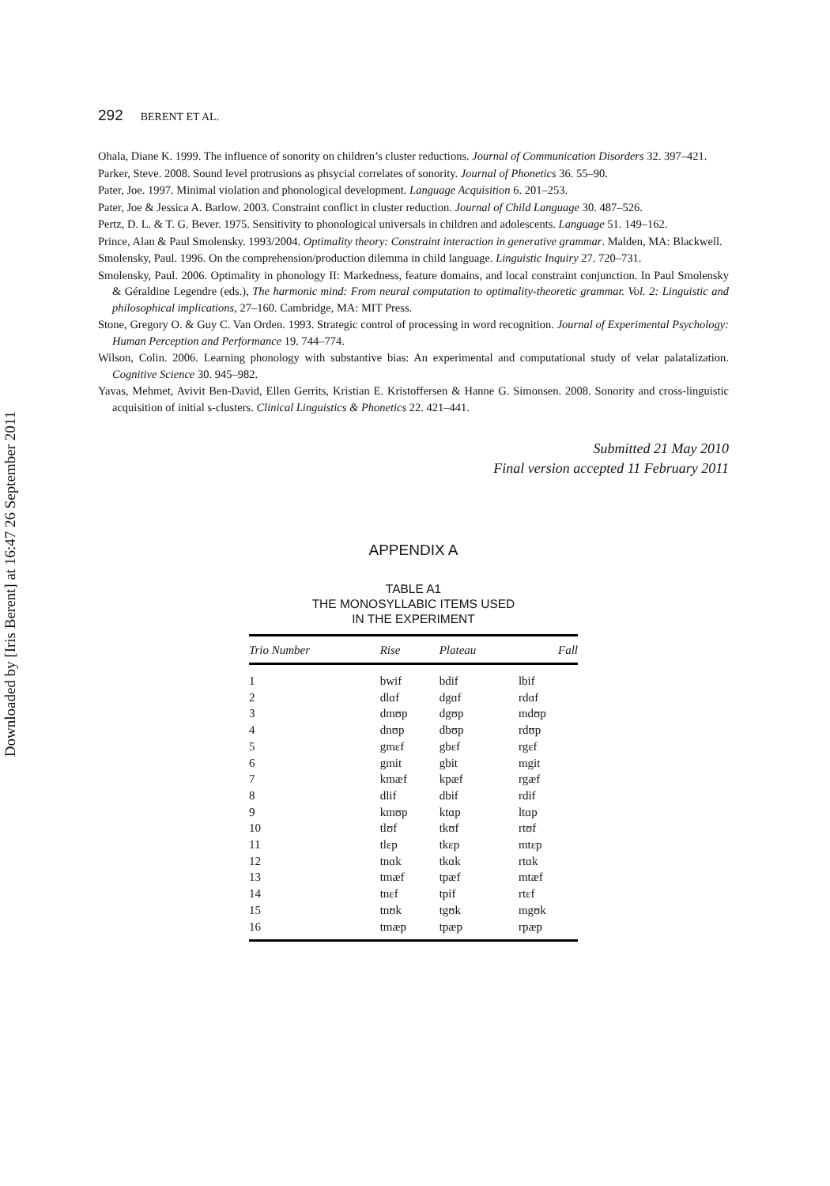Downloaded by [Iris Berent] at 16:47 26 September 2011
292 BERENT ET AL.
Ohala, Diane K. 1999. The influence of sonority on children’s cluster reductions. Journal of Communication Disorders 32. 397–421.
Parker, Steve. 2008. Sound level protrusions as phsycial correlates of sonority. Journal of Phonetics 36. 55–90.
Pater, Joe. 1997. Minimal violation and phonological development. Language Acquisition 6. 201–253.
Pater, Joe & Jessica A. Barlow. 2003. Constraint conflict in cluster reduction. Journal of Child Language 30. 487–526.
Pertz, D. L. & T. G. Bever. 1975. Sensitivity to phonological universals in children and adolescents. Language 51. 149–162.
Prince, Alan & Paul Smolensky. 1993/2004. Optimality theory: Constraint interaction in generative grammar. Malden, MA: Blackwell.
Smolensky, Paul. 1996. On the comprehension/production dilemma in child language. Linguistic Inquiry 27. 720–731.
Smolensky, Paul. 2006. Optimality in phonology II: Markedness, feature domains, and local constraint conjunction. In Paul Smolensky & Géraldine Legendre (eds.), The harmonic mind: From neural computation to optimality-theoretic grammar. Vol. 2: Linguistic and philosophical implications, 27–160. Cambridge, MA: MIT Press.
Stone, Gregory O. & Guy C. Van Orden. 1993. Strategic control of processing in word recognition. Journal of Experimental Psychology: Human Perception and Performance 19. 744–774.
Wilson, Colin. 2006. Learning phonology with substantive bias: An experimental and computational study of velar palatalization. Cognitive Science 30. 945–982.
Yavas, Mehmet, Avivit Ben-David, Ellen Gerrits, Kristian E. Kristoffersen & Hanne G. Simonsen. 2008. Sonority and cross-linguistic acquisition of initial s-clusters. Clinical Linguistics & Phonetics 22. 421–441.
Submitted 21 May 2010
Final version accepted 11 February 2011
APPENDIX A
TABLE A1
THE MONOSYLLABIC ITEMS USED
IN THE EXPERIMENT
| Trio Number | Rise | Plateau | Fall |
| --- | --- | --- | --- |
| 1 | bwif | bdif | lbif |
| 2 | dlɑf | dgɑf | rdɑf |
| 3 | dmʊp | dgʊp | mdʊp |
| 4 | dnʊp | dbʊp | rdʊp |
| 5 | gmɛf | gbɛf | rgɛf |
| 6 | gmit | gbit | mgit |
| 7 | kmæf | kpæf | rgæf |
| 8 | dlif | dbif | rdif |
| 9 | kmʊp | ktɑp | ltɑp |
| 10 | tlʊf | tkʊf | rtʊf |
| 11 | tlɛp | tkɛp | mtɛp |
| 12 | tnɑk | tkɑk | rtɑk |
| 13 | tmæf | tpæf | mtæf |
| 14 | tnɛf | tpif | rtɛf |
| 15 | tnʊk | tgʊk | mgʊk |
| 16 | tmæp | tpæp | rpæp |